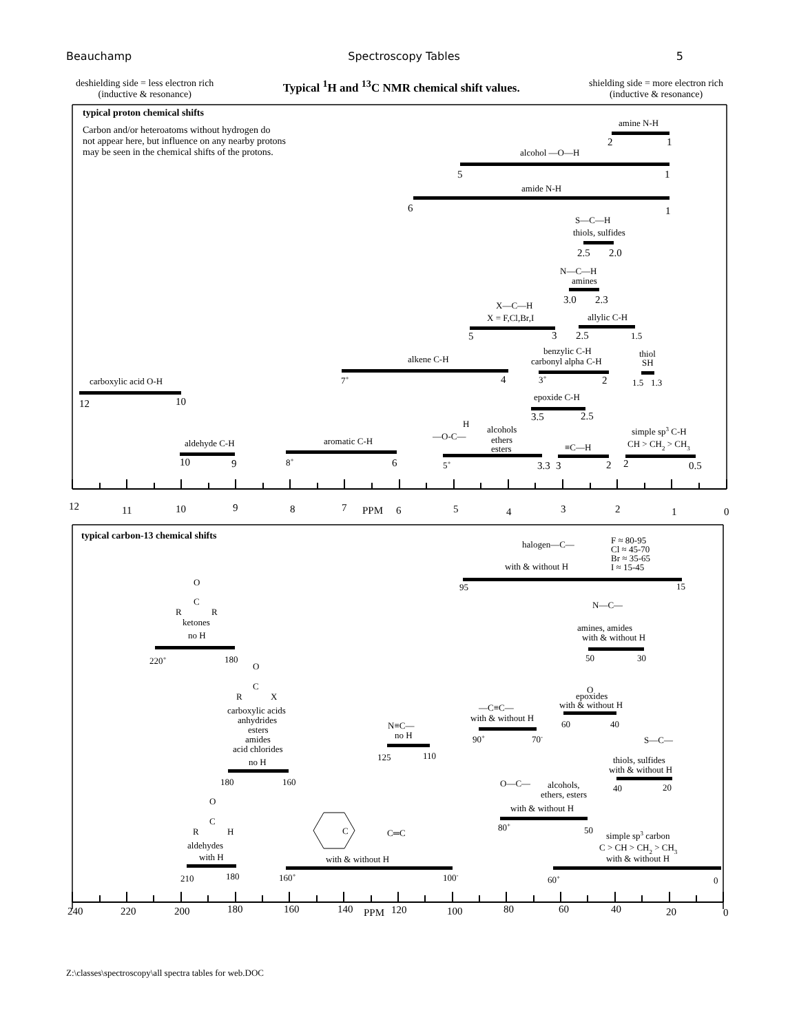Beauchamp Spectroscopy Tables 5
deshielding side = less electron rich
(inductive & resonance)
Typical <sup>1</sup>H and <sup>13</sup>C NMR chemical shift values.
shielding side = more electron rich
(inductive & resonance)
typical proton chemical shifts
Carbon and/or heteroatoms without hydrogen do
not appear here, but influence on any nearby protons
may be seen in the chemical shifts of the protons.
amine N-H
2
1
alcohol —O—H
5
1
amide N-H
6
1
S—C—H
thiols, sulfides
2.5
2.0
N—C—H
amines
3.0
2.3
X—C—H
X = F,Cl,Br,I
allylic C-H
5
3
2.5
1.5
benzylic C-H
carbonyl alpha C-H
thiol
SH
alkene C-H
carboxylic acid O-H
7+
4
3+
2
1.5
1.3
epoxide C-H
12
10
3.5
2.5
H
—O-C—
alcohols
ethers
esters
simple sp3 C-H
CH > CH2 > CH3
aldehyde C-H
aromatic C-H
≡C—H
10
9
8+
6
5+
3.3
3
2
2
0.5
12
11
10
9
8
7
PPM
6
5
4
3
2
1
0
typical carbon-13 chemical shifts
halogen—C—
F ≈ 80-95
Cl ≈ 45-70
Br ≈ 35-65
I ≈ 15-45
with & without H
95
15
O
C
R
R
ketones
no H
N—C—
amines, amides
with & without H
220+
180
50
30
O
C
R
X
O
epoxides
with & without H
carboxylic acids
anhydrides
esters
amides
acid chlorides
no H
—C≡C—
with & without H
60
40
N≡C—
no H
90+
70-
S—C—
125
110
thiols, sulfides
with & without H
180
160
O—C—
alcohols,
ethers, esters
40
20
O
C
R
H
with & without H
80+
50
C
C═C
simple sp3 carbon
aldehydes
with H
C > CH > CH2 > CH3
with & without H
with & without H
210
180
160+
100-
60+
0
240
220
200
180
160
140
PPM
120
100
80
60
40
20
0
Z:\classes\spectroscopy\all spectra tables for web.DOC